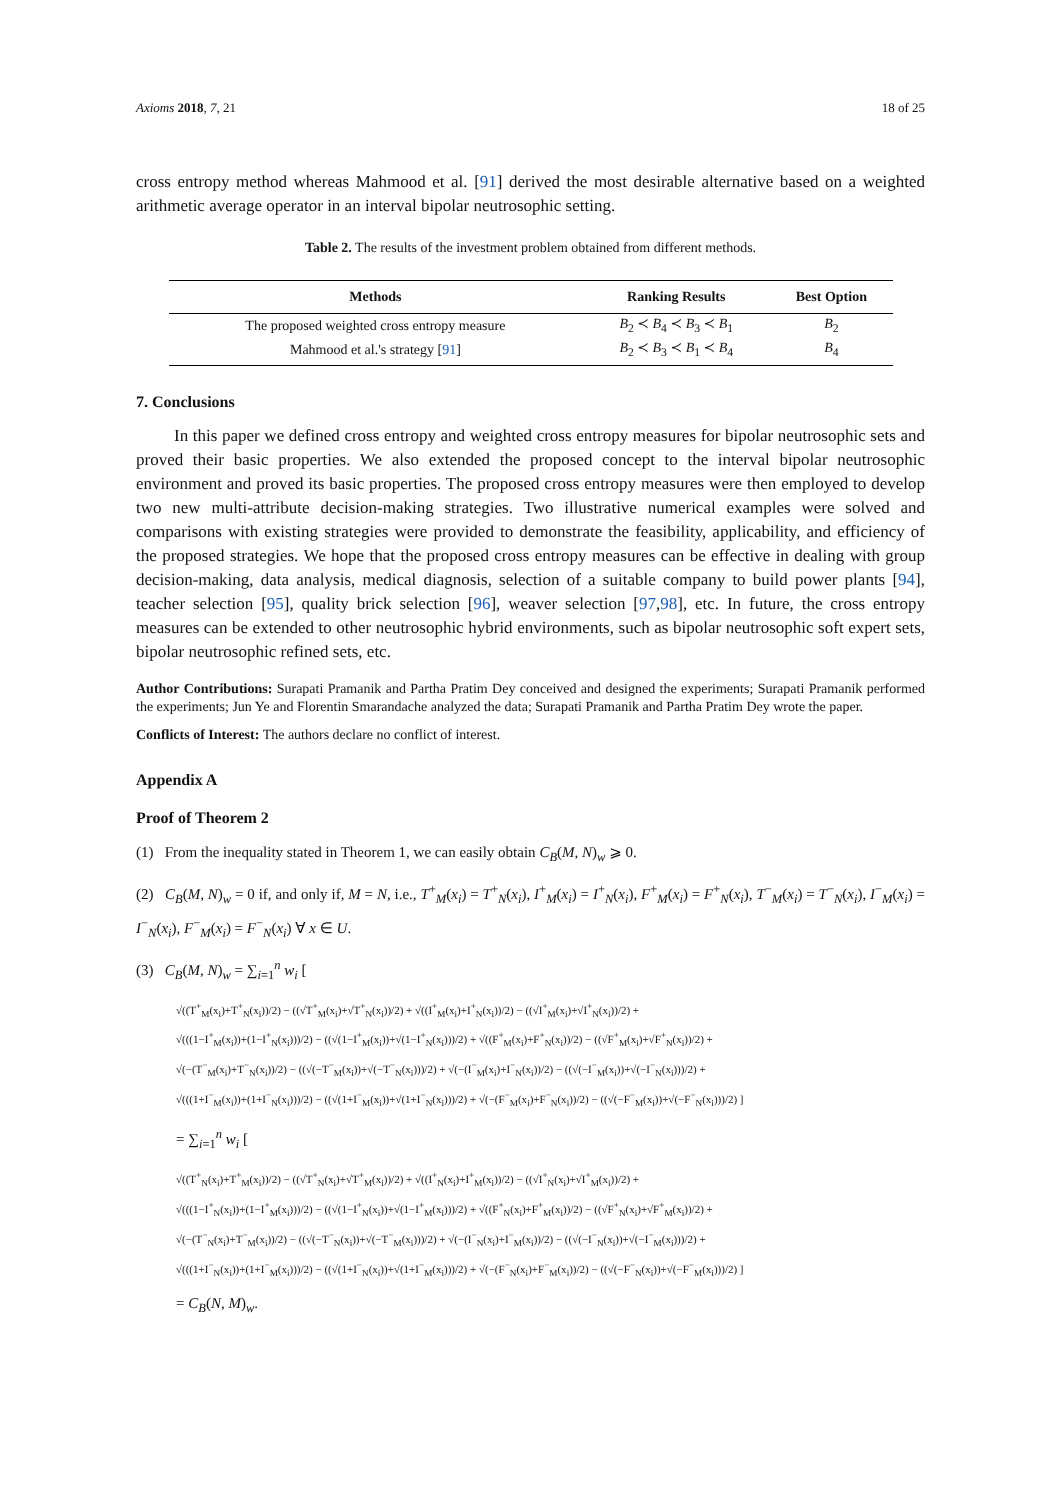Axioms 2018, 7, 21 18 of 25
cross entropy method whereas Mahmood et al. [91] derived the most desirable alternative based on a weighted arithmetic average operator in an interval bipolar neutrosophic setting.
Table 2. The results of the investment problem obtained from different methods.
| Methods | Ranking Results | Best Option |
| --- | --- | --- |
| The proposed weighted cross entropy measure | B<sub>2</sub> ≺ B<sub>4</sub> ≺ B<sub>3</sub> ≺ B<sub>1</sub> | B<sub>2</sub> |
| Mahmood et al.'s strategy [ 91 ] | B<sub>2</sub> ≺ B<sub>3</sub> ≺ B<sub>1</sub> ≺ B<sub>4</sub> | B<sub>4</sub> |
7. Conclusions
In this paper we defined cross entropy and weighted cross entropy measures for bipolar neutrosophic sets and proved their basic properties. We also extended the proposed concept to the interval bipolar neutrosophic environment and proved its basic properties. The proposed cross entropy measures were then employed to develop two new multi-attribute decision-making strategies. Two illustrative numerical examples were solved and comparisons with existing strategies were provided to demonstrate the feasibility, applicability, and efficiency of the proposed strategies. We hope that the proposed cross entropy measures can be effective in dealing with group decision-making, data analysis, medical diagnosis, selection of a suitable company to build power plants [94], teacher selection [95], quality brick selection [96], weaver selection [97,98], etc. In future, the cross entropy measures can be extended to other neutrosophic hybrid environments, such as bipolar neutrosophic soft expert sets, bipolar neutrosophic refined sets, etc.
Author Contributions: Surapati Pramanik and Partha Pratim Dey conceived and designed the experiments; Surapati Pramanik performed the experiments; Jun Ye and Florentin Smarandache analyzed the data; Surapati Pramanik and Partha Pratim Dey wrote the paper.
Conflicts of Interest: The authors declare no conflict of interest.
Appendix A
Proof of Theorem 2
(1) From the inequality stated in Theorem 1, we can easily obtain C<sub>B</sub>(M, N)<sub>w</sub> ⩾ 0.
(2) C<sub>B</sub>(M, N)<sub>w</sub> = 0 if, and only if, M = N, i.e., T<sup>+</sup><sub>M</sub>(x<sub>i</sub>) = T<sup>+</sup><sub>N</sub>(x<sub>i</sub>), I<sup>+</sup><sub>M</sub>(x<sub>i</sub>) = I<sup>+</sup><sub>N</sub>(x<sub>i</sub>), F<sup>+</sup><sub>M</sub>(x<sub>i</sub>) = F<sup>+</sup><sub>N</sub>(x<sub>i</sub>), T<sup>−</sup><sub>M</sub>(x<sub>i</sub>) = T<sup>−</sup><sub>N</sub>(x<sub>i</sub>), I<sup>−</sup><sub>M</sub>(x<sub>i</sub>) = I<sup>−</sup><sub>N</sub>(x<sub>i</sub>), F<sup>−</sup><sub>M</sub>(x<sub>i</sub>) = F<sup>−</sup><sub>N</sub>(x<sub>i</sub>) ∀ x ∈ U.
(3) C<sub>B</sub>(M, N)<sub>w</sub> = ∑<sub>i=1</sub><sup>n</sup> w<sub>i</sub> [
√((T<sup>+</sup><sub>M</sub>(x<sub>i</sub>)+T<sup>+</sup><sub>N</sub>(x<sub>i</sub>))/2) − ((√T<sup>+</sup><sub>M</sub>(x<sub>i</sub>)+√T<sup>+</sup><sub>N</sub>(x<sub>i</sub>))/2) + √((I<sup>+</sup><sub>M</sub>(x<sub>i</sub>)+I<sup>+</sup><sub>N</sub>(x<sub>i</sub>))/2) − ((√I<sup>+</sup><sub>M</sub>(x<sub>i</sub>)+√I<sup>+</sup><sub>N</sub>(x<sub>i</sub>))/2) +
√(((1−I<sup>+</sup><sub>M</sub>(x<sub>i</sub>))+(1−I<sup>+</sup><sub>N</sub>(x<sub>i</sub>)))/2) − ((√(1−I<sup>+</sup><sub>M</sub>(x<sub>i</sub>))+√(1−I<sup>+</sup><sub>N</sub>(x<sub>i</sub>)))/2) + √((F<sup>+</sup><sub>M</sub>(x<sub>i</sub>)+F<sup>+</sup><sub>N</sub>(x<sub>i</sub>))/2) − ((√F<sup>+</sup><sub>M</sub>(x<sub>i</sub>)+√F<sup>+</sup><sub>N</sub>(x<sub>i</sub>))/2) +
√(−(T<sup>−</sup><sub>M</sub>(x<sub>i</sub>)+T<sup>−</sup><sub>N</sub>(x<sub>i</sub>))/2) − ((√(−T<sup>−</sup><sub>M</sub>(x<sub>i</sub>))+√(−T<sup>−</sup><sub>N</sub>(x<sub>i</sub>)))/2) + √(−(I<sup>−</sup><sub>M</sub>(x<sub>i</sub>)+I<sup>−</sup><sub>N</sub>(x<sub>i</sub>))/2) − ((√(−I<sup>−</sup><sub>M</sub>(x<sub>i</sub>))+√(−I<sup>−</sup><sub>N</sub>(x<sub>i</sub>)))/2) +
√(((1+I<sup>−</sup><sub>M</sub>(x<sub>i</sub>))+(1+I<sup>−</sup><sub>N</sub>(x<sub>i</sub>)))/2) − ((√(1+I<sup>−</sup><sub>M</sub>(x<sub>i</sub>))+√(1+I<sup>−</sup><sub>N</sub>(x<sub>i</sub>)))/2) + √(−(F<sup>−</sup><sub>M</sub>(x<sub>i</sub>)+F<sup>−</sup><sub>N</sub>(x<sub>i</sub>))/2) − ((√(−F<sup>−</sup><sub>M</sub>(x<sub>i</sub>))+√(−F<sup>−</sup><sub>N</sub>(x<sub>i</sub>)))/2) ]
= ∑<sub>i=1</sub><sup>n</sup> w<sub>i</sub> [
√((T<sup>+</sup><sub>N</sub>(x<sub>i</sub>)+T<sup>+</sup><sub>M</sub>(x<sub>i</sub>))/2) − ((√T<sup>+</sup><sub>N</sub>(x<sub>i</sub>)+√T<sup>+</sup><sub>M</sub>(x<sub>i</sub>))/2) + √((I<sup>+</sup><sub>N</sub>(x<sub>i</sub>)+I<sup>+</sup><sub>M</sub>(x<sub>i</sub>))/2) − ((√I<sup>+</sup><sub>N</sub>(x<sub>i</sub>)+√I<sup>+</sup><sub>M</sub>(x<sub>i</sub>))/2) +
√(((1−I<sup>+</sup><sub>N</sub>(x<sub>i</sub>))+(1−I<sup>+</sup><sub>M</sub>(x<sub>i</sub>)))/2) − ((√(1−I<sup>+</sup><sub>N</sub>(x<sub>i</sub>))+√(1−I<sup>+</sup><sub>M</sub>(x<sub>i</sub>)))/2) + √((F<sup>+</sup><sub>N</sub>(x<sub>i</sub>)+F<sup>+</sup><sub>M</sub>(x<sub>i</sub>))/2) − ((√F<sup>+</sup><sub>N</sub>(x<sub>i</sub>)+√F<sup>+</sup><sub>M</sub>(x<sub>i</sub>))/2) +
√(−(T<sup>−</sup><sub>N</sub>(x<sub>i</sub>)+T<sup>−</sup><sub>M</sub>(x<sub>i</sub>))/2) − ((√(−T<sup>−</sup><sub>N</sub>(x<sub>i</sub>))+√(−T<sup>−</sup><sub>M</sub>(x<sub>i</sub>)))/2) + √(−(I<sup>−</sup><sub>N</sub>(x<sub>i</sub>)+I<sup>−</sup><sub>M</sub>(x<sub>i</sub>))/2) − ((√(−I<sup>−</sup><sub>N</sub>(x<sub>i</sub>))+√(−I<sup>−</sup><sub>M</sub>(x<sub>i</sub>)))/2) +
√(((1+I<sup>−</sup><sub>N</sub>(x<sub>i</sub>))+(1+I<sup>−</sup><sub>M</sub>(x<sub>i</sub>)))/2) − ((√(1+I<sup>−</sup><sub>N</sub>(x<sub>i</sub>))+√(1+I<sup>−</sup><sub>M</sub>(x<sub>i</sub>)))/2) + √(−(F<sup>−</sup><sub>N</sub>(x<sub>i</sub>)+F<sup>−</sup><sub>M</sub>(x<sub>i</sub>))/2) − ((√(−F<sup>−</sup><sub>N</sub>(x<sub>i</sub>))+√(−F<sup>−</sup><sub>M</sub>(x<sub>i</sub>)))/2) ]
= C<sub>B</sub>(N, M)<sub>w</sub>.